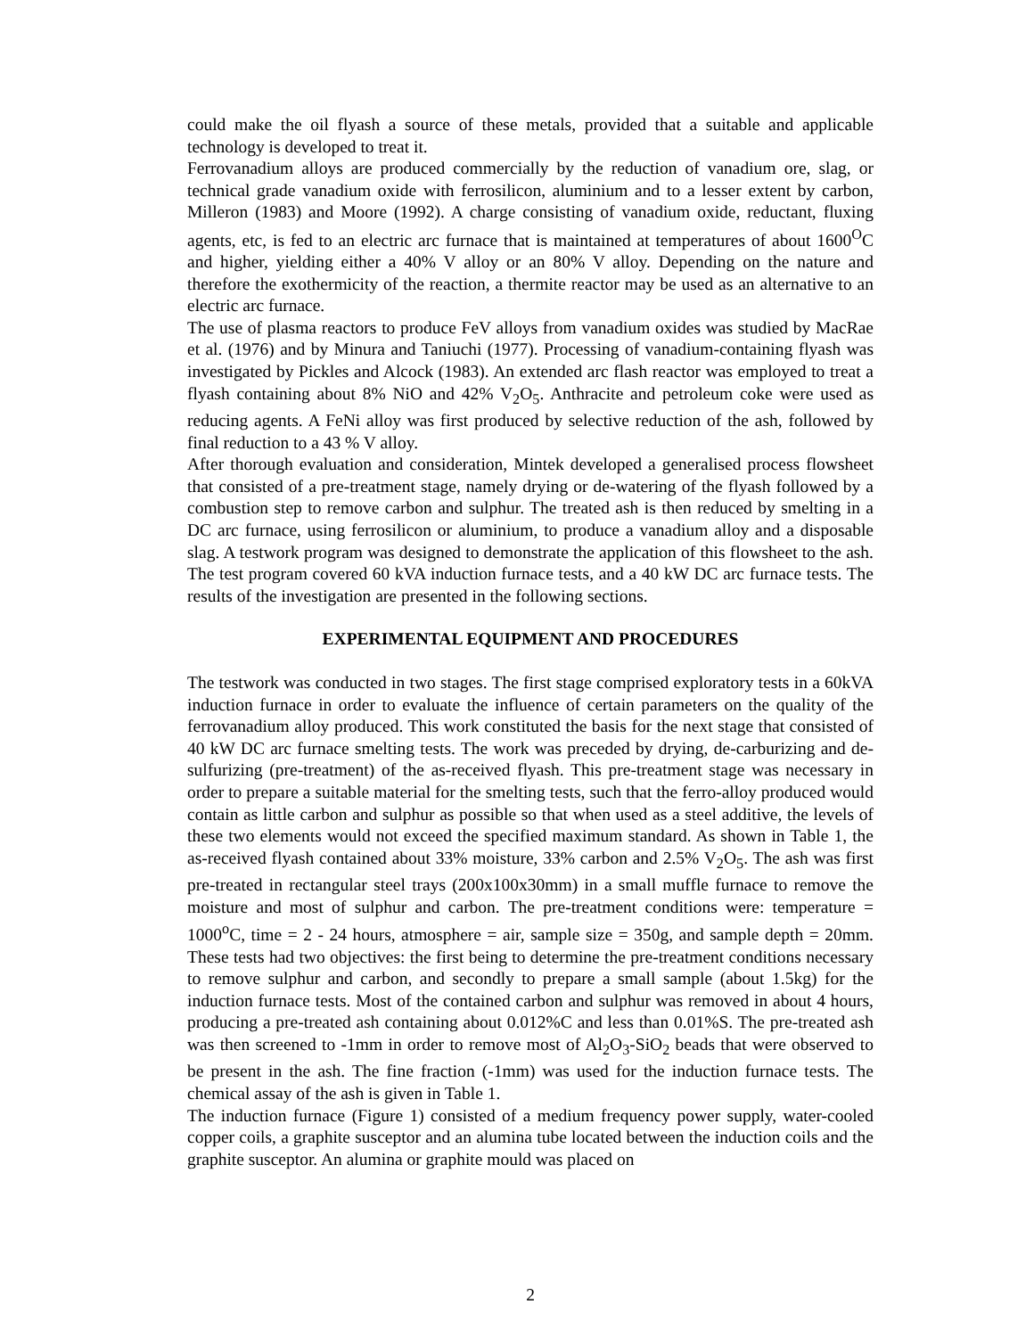could make the oil flyash a source of these metals, provided that a suitable and applicable technology is developed to treat it.
Ferrovanadium alloys are produced commercially by the reduction of vanadium ore, slag, or technical grade vanadium oxide with ferrosilicon, aluminium and to a lesser extent by carbon, Milleron (1983) and Moore (1992). A charge consisting of vanadium oxide, reductant, fluxing agents, etc, is fed to an electric arc furnace that is maintained at temperatures of about 1600<sup>O</sup>C and higher, yielding either a 40% V alloy or an 80% V alloy. Depending on the nature and therefore the exothermicity of the reaction, a thermite reactor may be used as an alternative to an electric arc furnace.
The use of plasma reactors to produce FeV alloys from vanadium oxides was studied by MacRae et al. (1976) and by Minura and Taniuchi (1977). Processing of vanadium-containing flyash was investigated by Pickles and Alcock (1983). An extended arc flash reactor was employed to treat a flyash containing about 8% NiO and 42% V<sub>2</sub>O<sub>5</sub>. Anthracite and petroleum coke were used as reducing agents. A FeNi alloy was first produced by selective reduction of the ash, followed by final reduction to a 43 % V alloy.
After thorough evaluation and consideration, Mintek developed a generalised process flowsheet that consisted of a pre-treatment stage, namely drying or de-watering of the flyash followed by a combustion step to remove carbon and sulphur. The treated ash is then reduced by smelting in a DC arc furnace, using ferrosilicon or aluminium, to produce a vanadium alloy and a disposable slag. A testwork program was designed to demonstrate the application of this flowsheet to the ash. The test program covered 60 kVA induction furnace tests, and a 40 kW DC arc furnace tests. The results of the investigation are presented in the following sections.
EXPERIMENTAL EQUIPMENT AND PROCEDURES
The testwork was conducted in two stages. The first stage comprised exploratory tests in a 60kVA induction furnace in order to evaluate the influence of certain parameters on the quality of the ferrovanadium alloy produced. This work constituted the basis for the next stage that consisted of 40 kW DC arc furnace smelting tests. The work was preceded by drying, de-carburizing and de-sulfurizing (pre-treatment) of the as-received flyash. This pre-treatment stage was necessary in order to prepare a suitable material for the smelting tests, such that the ferro-alloy produced would contain as little carbon and sulphur as possible so that when used as a steel additive, the levels of these two elements would not exceed the specified maximum standard. As shown in Table 1, the as-received flyash contained about 33% moisture, 33% carbon and 2.5% V<sub>2</sub>O<sub>5</sub>. The ash was first pre-treated in rectangular steel trays (200x100x30mm) in a small muffle furnace to remove the moisture and most of sulphur and carbon. The pre-treatment conditions were: temperature = 1000<sup>o</sup>C, time = 2 - 24 hours, atmosphere = air, sample size = 350g, and sample depth = 20mm. These tests had two objectives: the first being to determine the pre-treatment conditions necessary to remove sulphur and carbon, and secondly to prepare a small sample (about 1.5kg) for the induction furnace tests. Most of the contained carbon and sulphur was removed in about 4 hours, producing a pre-treated ash containing about 0.012%C and less than 0.01%S. The pre-treated ash was then screened to -1mm in order to remove most of Al<sub>2</sub>O<sub>3</sub>-SiO<sub>2</sub> beads that were observed to be present in the ash. The fine fraction (-1mm) was used for the induction furnace tests. The chemical assay of the ash is given in Table 1.
The induction furnace (Figure 1) consisted of a medium frequency power supply, water-cooled copper coils, a graphite susceptor and an alumina tube located between the induction coils and the graphite susceptor. An alumina or graphite mould was placed on
2